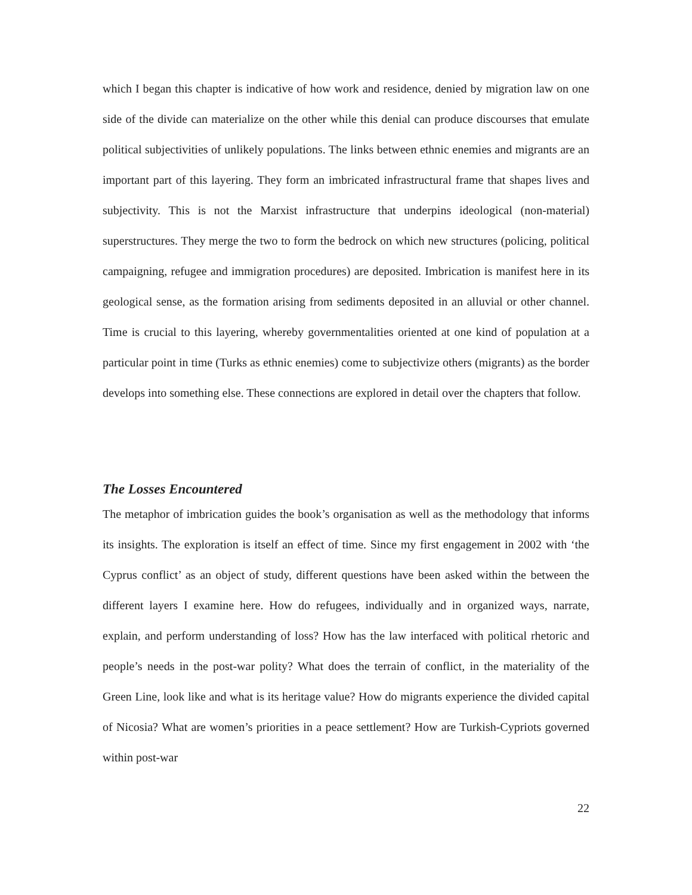which I began this chapter is indicative of how work and residence, denied by migration law on one side of the divide can materialize on the other while this denial can produce discourses that emulate political subjectivities of unlikely populations. The links between ethnic enemies and migrants are an important part of this layering. They form an imbricated infrastructural frame that shapes lives and subjectivity. This is not the Marxist infrastructure that underpins ideological (non-material) superstructures. They merge the two to form the bedrock on which new structures (policing, political campaigning, refugee and immigration procedures) are deposited. Imbrication is manifest here in its geological sense, as the formation arising from sediments deposited in an alluvial or other channel. Time is crucial to this layering, whereby governmentalities oriented at one kind of population at a particular point in time (Turks as ethnic enemies) come to subjectivize others (migrants) as the border develops into something else. These connections are explored in detail over the chapters that follow.
The Losses Encountered
The metaphor of imbrication guides the book’s organisation as well as the methodology that informs its insights. The exploration is itself an effect of time. Since my first engagement in 2002 with ‘the Cyprus conflict’ as an object of study, different questions have been asked within the between the different layers I examine here. How do refugees, individually and in organized ways, narrate, explain, and perform understanding of loss? How has the law interfaced with political rhetoric and people’s needs in the post-war polity? What does the terrain of conflict, in the materiality of the Green Line, look like and what is its heritage value? How do migrants experience the divided capital of Nicosia? What are women’s priorities in a peace settlement? How are Turkish-Cypriots governed within post-war
22